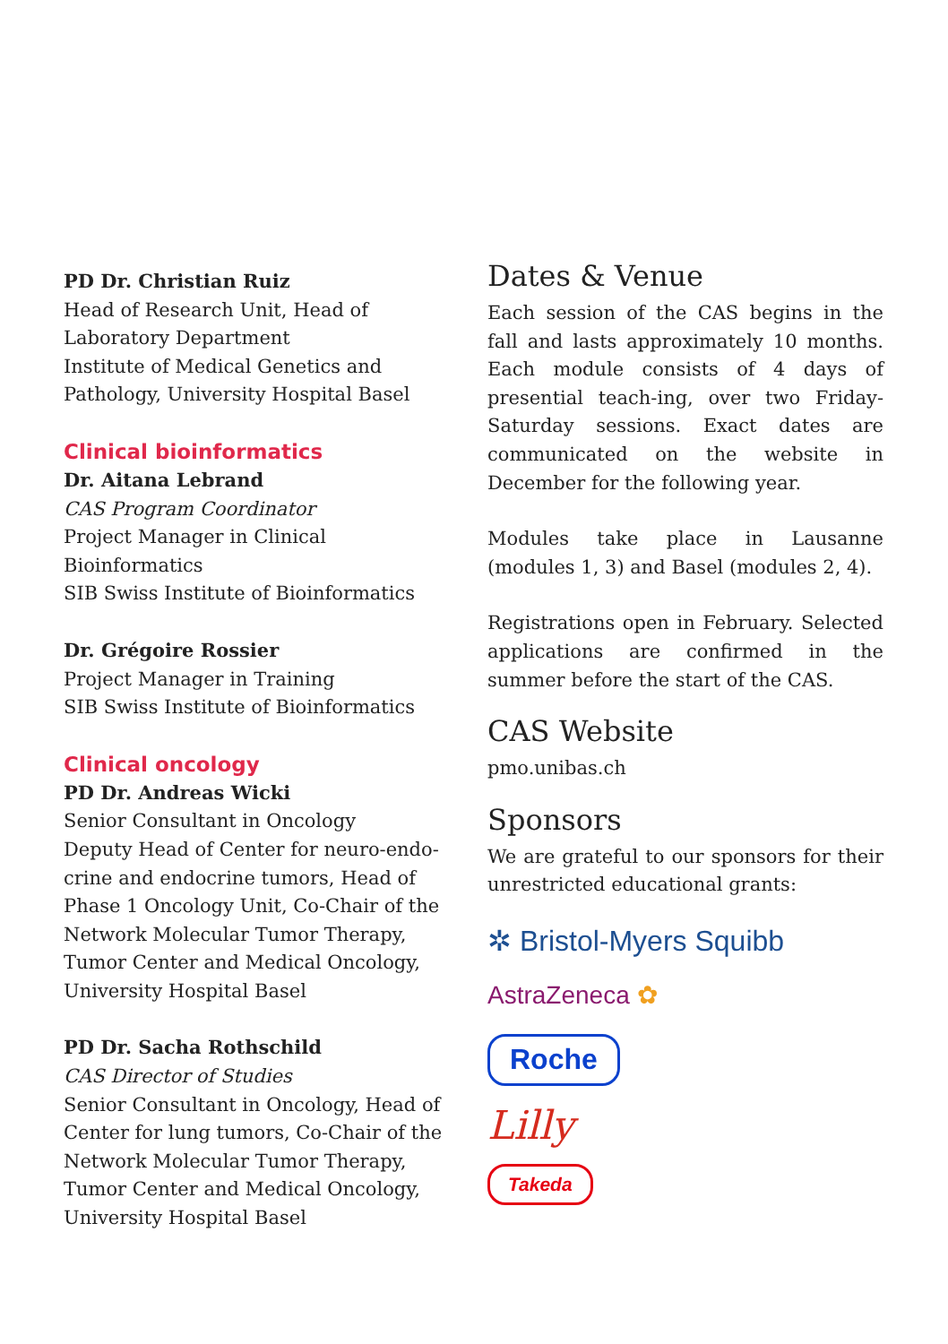PD Dr. Christian Ruiz
Head of Research Unit, Head of Laboratory Department
Institute of Medical Genetics and Pathology, University Hospital Basel
Clinical bioinformatics
Dr. Aitana Lebrand
CAS Program Coordinator
Project Manager in Clinical Bioinformatics
SIB Swiss Institute of Bioinformatics
Dr. Grégoire Rossier
Project Manager in Training
SIB Swiss Institute of Bioinformatics
Clinical oncology
PD Dr. Andreas Wicki
Senior Consultant in Oncology
Deputy Head of Center for neuro-endo-crine and endocrine tumors, Head of Phase 1 Oncology Unit, Co-Chair of the Network Molecular Tumor Therapy, Tumor Center and Medical Oncology, University Hospital Basel
PD Dr. Sacha Rothschild
CAS Director of Studies
Senior Consultant in Oncology, Head of Center for lung tumors, Co-Chair of the Network Molecular Tumor Therapy, Tumor Center and Medical Oncology, University Hospital Basel
Dates & Venue
Each session of the CAS begins in the fall and lasts approximately 10 months. Each module consists of 4 days of presential teach-ing, over two Friday-Saturday sessions. Exact dates are communicated on the website in December for the following year.
Modules take place in Lausanne (modules 1, 3) and Basel (modules 2, 4).
Registrations open in February. Selected applications are confirmed in the summer before the start of the CAS.
CAS Website
pmo.unibas.ch
Sponsors
We are grateful to our sponsors for their unrestricted educational grants:
✲ Bristol-Myers Squibb
AstraZeneca ✿
Roche
Lilly
Takeda